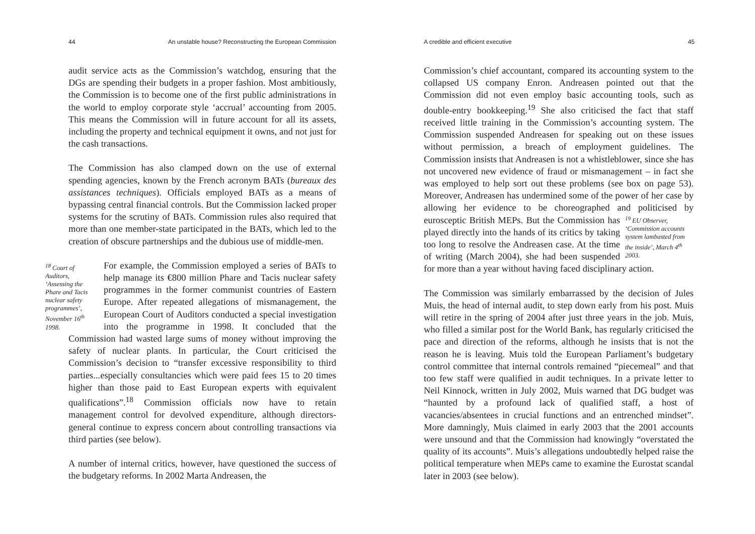44 An unstable house? Reconstructing the European Commission
audit service acts as the Commission’s watchdog, ensuring that the DGs are spending their budgets in a proper fashion. Most ambitiously, the Commission is to become one of the first public administrations in the world to employ corporate style ‘accrual’ accounting from 2005. This means the Commission will in future account for all its assets, including the property and technical equipment it owns, and not just for the cash transactions.
The Commission has also clamped down on the use of external spending agencies, known by the French acronym BATs (bureaux des assistances techniques). Officials employed BATs as a means of bypassing central financial controls. But the Commission lacked proper systems for the scrutiny of BATs. Commission rules also required that more than one member-state participated in the BATs, which led to the creation of obscure partnerships and the dubious use of middle-men.
<sup>18</sup> Court of Auditors, ‘Assessing the Phare and Tacis nuclear safety programmes’, November 16<sup>th</sup> 1998. For example, the Commission employed a series of BATs to help manage its €800 million Phare and Tacis nuclear safety programmes in the former communist countries of Eastern Europe. After repeated allegations of mismanagement, the European Court of Auditors conducted a special investigation into the programme in 1998. It concluded that the Commission had wasted large sums of money without improving the safety of nuclear plants. In particular, the Court criticised the Commission’s decision to “transfer excessive responsibility to third parties...especially consultancies which were paid fees 15 to 20 times higher than those paid to East European experts with equivalent qualifications”.<sup>18</sup> Commission officials now have to retain management control for devolved expenditure, although directors-general continue to express concern about controlling transactions via third parties (see below).
A number of internal critics, however, have questioned the success of the budgetary reforms. In 2002 Marta Andreasen, the
A credible and efficient executive 45
Commission’s chief accountant, compared its accounting system to the collapsed US company Enron. Andreasen pointed out that the Commission did not even employ basic accounting tools, such as double-entry bookkeeping.<sup>19</sup> She also criticised the fact that staff received little training in the Commission’s accounting system. The Commission suspended Andreasen for speaking out on these issues without permission, a breach of employment guidelines. The Commission insists that Andreasen is not a whistleblower, since she has not uncovered new evidence of fraud or mismanagement – in fact she was employed to help sort out these problems (see box on page 53). Moreover, Andreasen has undermined some of the power of her case by allowing her evidence to be choreographed and politicised by eurosceptic British MEPs. But the Commission has <sup>19</sup> EU Observer, ‘Commission accounts system lambasted from the inside’, March 4<sup>th</sup> 2003. played directly into the hands of its critics by taking too long to resolve the Andreasen case. At the time of writing (March 2004), she had been suspended for more than a year without having faced disciplinary action.
The Commission was similarly embarrassed by the decision of Jules Muis, the head of internal audit, to step down early from his post. Muis will retire in the spring of 2004 after just three years in the job. Muis, who filled a similar post for the World Bank, has regularly criticised the pace and direction of the reforms, although he insists that is not the reason he is leaving. Muis told the European Parliament’s budgetary control committee that internal controls remained “piecemeal” and that too few staff were qualified in audit techniques. In a private letter to Neil Kinnock, written in July 2002, Muis warned that DG budget was “haunted by a profound lack of qualified staff, a host of vacancies/absentees in crucial functions and an entrenched mindset”. More damningly, Muis claimed in early 2003 that the 2001 accounts were unsound and that the Commission had knowingly “overstated the quality of its accounts”. Muis’s allegations undoubtedly helped raise the political temperature when MEPs came to examine the Eurostat scandal later in 2003 (see below).